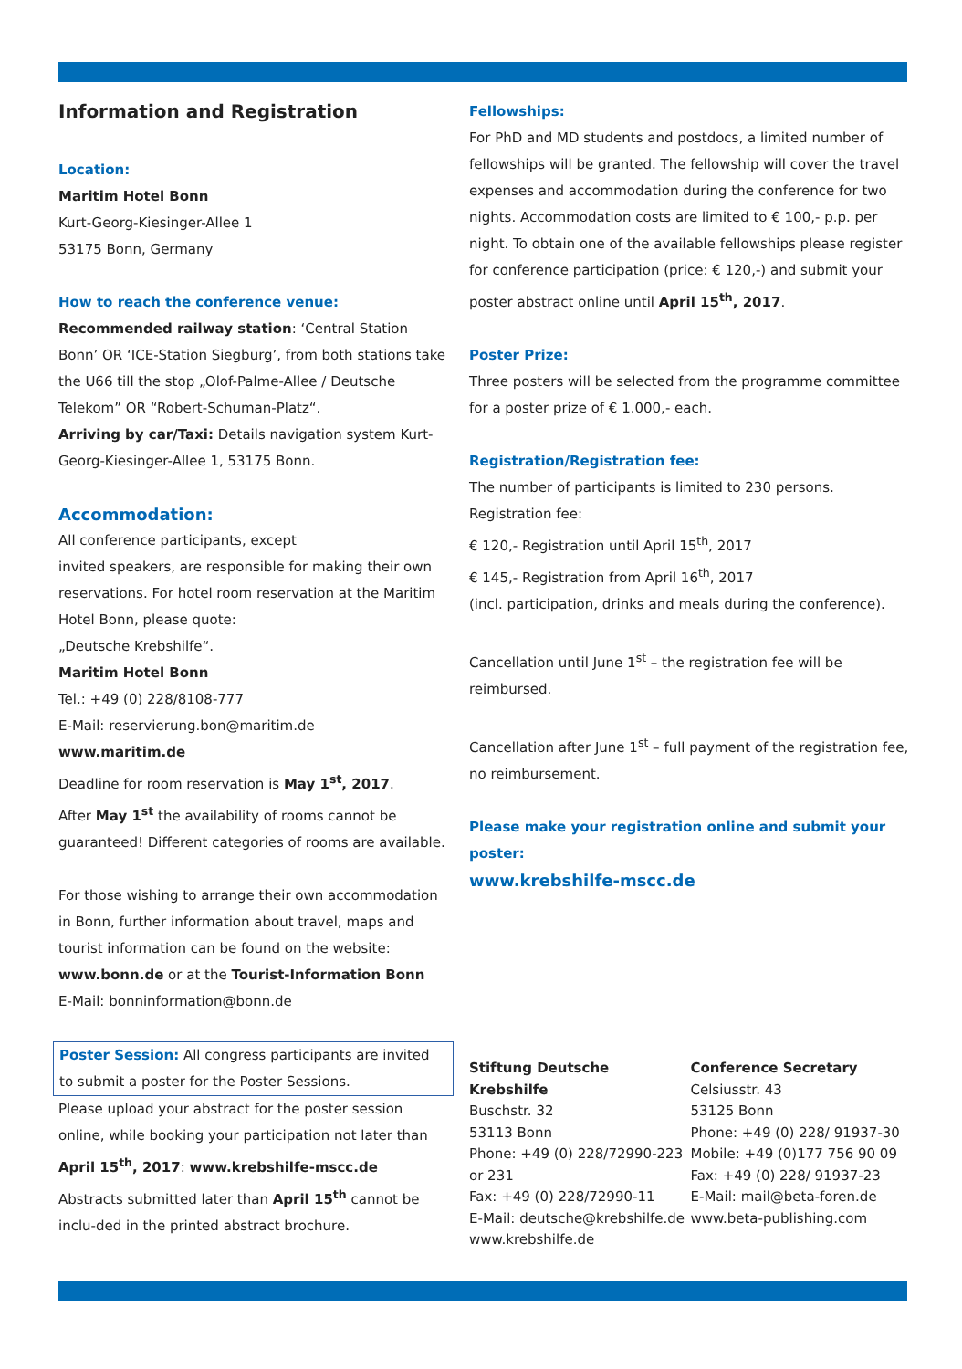Information and Registration
Location:
Maritim Hotel Bonn
Kurt-Georg-Kiesinger-Allee 1
53175 Bonn, Germany
How to reach the conference venue:
Recommended railway station: ‘Central Station Bonn’ OR ‘ICE-Station Siegburg’, from both stations take the U66 till the stop „Olof-Palme-Allee / Deutsche Telekom” OR “Robert-Schuman-Platz“.
Arriving by car/Taxi: Details navigation system Kurt-Georg-Kiesinger-Allee 1, 53175 Bonn.
Accommodation:
All conference participants, except
invited speakers, are responsible for making their own reservations. For hotel room reservation at the Maritim Hotel Bonn, please quote:
„Deutsche Krebshilfe“.
Maritim Hotel Bonn
Tel.: +49 (0) 228/8108-777
E-Mail: reservierung.bon@maritim.de
www.maritim.de
Deadline for room reservation is May 1<sup>st</sup>, 2017.
After May 1<sup>st</sup> the availability of rooms cannot be guaranteed! Different categories of rooms are available.
For those wishing to arrange their own accommodation in Bonn, further information about travel, maps and tourist information can be found on the website:
www.bonn.de or at the Tourist-Information Bonn
E-Mail: bonninformation@bonn.de
Poster Session: All congress participants are invited to submit a poster for the Poster Sessions.
Please upload your abstract for the poster session online, while booking your participation not later than April 15<sup>th</sup>, 2017: www.krebshilfe-mscc.de
Abstracts submitted later than April 15<sup>th</sup> cannot be inclu-ded in the printed abstract brochure.
Fellowships:
For PhD and MD students and postdocs, a limited number of fellowships will be granted. The fellowship will cover the travel expenses and accommodation during the conference for two nights. Accommodation costs are limited to € 100,- p.p. per night. To obtain one of the available fellowships please register for conference participation (price: € 120,-) and submit your poster abstract online until April 15<sup>th</sup>, 2017.
Poster Prize:
Three posters will be selected from the programme committee for a poster prize of € 1.000,- each.
Registration/Registration fee:
The number of participants is limited to 230 persons.
Registration fee:
€ 120,- Registration until April 15<sup>th</sup>, 2017
€ 145,- Registration from April 16<sup>th</sup>, 2017
(incl. participation, drinks and meals during the conference).
Cancellation until June 1<sup>st</sup> – the registration fee will be reimbursed.
Cancellation after June 1<sup>st</sup> – full payment of the registration fee, no reimbursement.
Please make your registration online and submit your poster:
www.krebshilfe-mscc.de
Stiftung Deutsche Krebshilfe
Buschstr. 32
53113 Bonn
Phone: +49 (0) 228/72990-223
or 231
Fax: +49 (0) 228/72990-11
E-Mail: deutsche@krebshilfe.de
www.krebshilfe.de
Conference Secretary
Celsiusstr. 43
53125 Bonn
Phone: +49 (0) 228/ 91937-30
Mobile: +49 (0)177 756 90 09
Fax: +49 (0) 228/ 91937-23
E-Mail: mail@beta-foren.de
www.beta-publishing.com